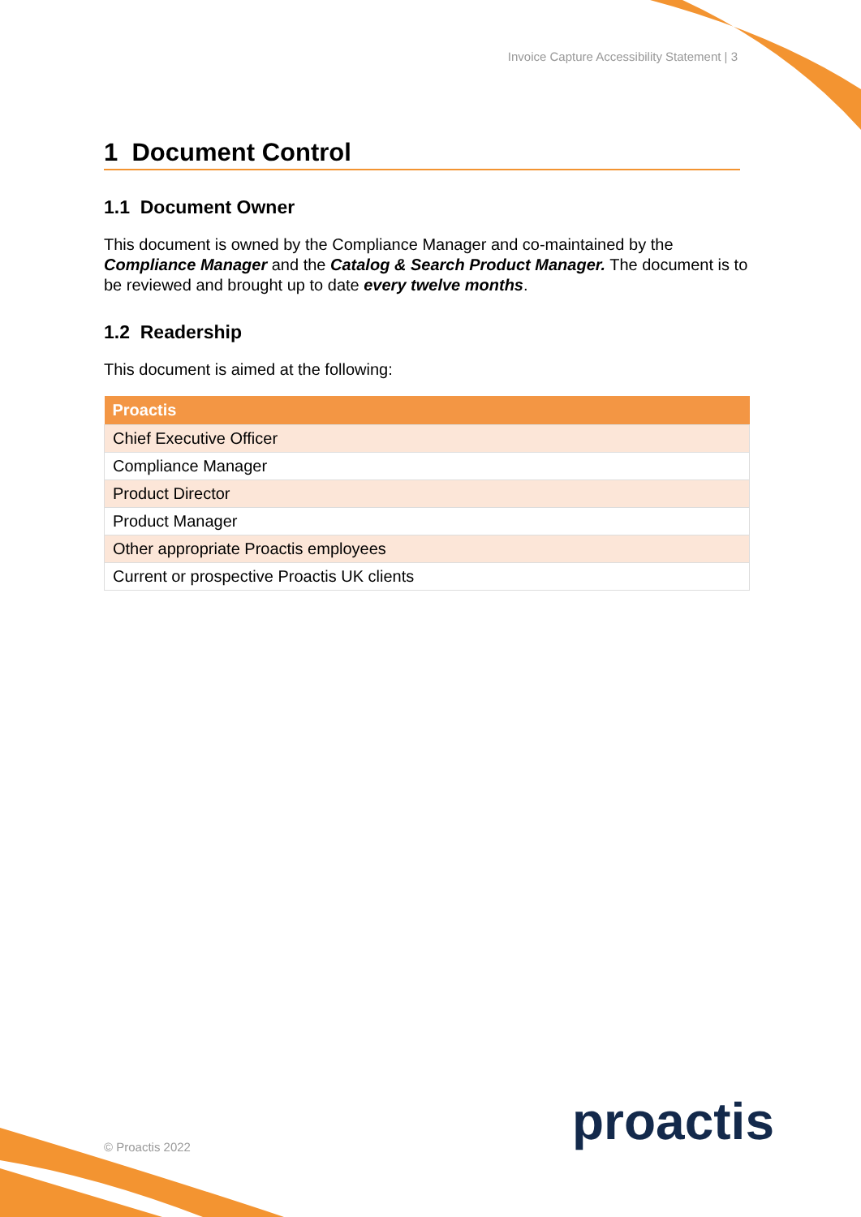Invoice Capture Accessibility Statement | 3
1 Document Control
1.1 Document Owner
This document is owned by the Compliance Manager and co-maintained by the Compliance Manager and the Catalog & Search Product Manager. The document is to be reviewed and brought up to date every twelve months.
1.2 Readership
This document is aimed at the following:
| Proactis |
| --- |
| Chief Executive Officer |
| Compliance Manager |
| Product Director |
| Product Manager |
| Other appropriate Proactis employees |
| Current or prospective Proactis UK clients |
proactis
© Proactis 2022